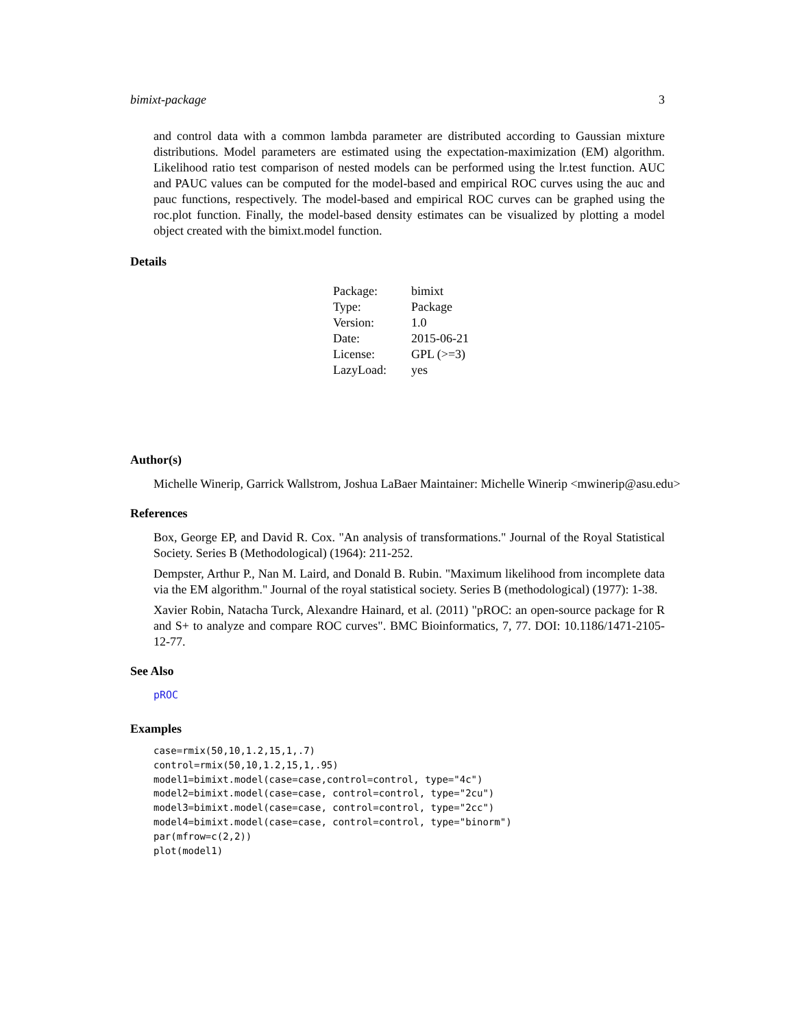bimixt-package 3
and control data with a common lambda parameter are distributed according to Gaussian mixture distributions. Model parameters are estimated using the expectation-maximization (EM) algorithm. Likelihood ratio test comparison of nested models can be performed using the lr.test function. AUC and PAUC values can be computed for the model-based and empirical ROC curves using the auc and pauc functions, respectively. The model-based and empirical ROC curves can be graphed using the roc.plot function. Finally, the model-based density estimates can be visualized by plotting a model object created with the bimixt.model function.
Details
| Package: | bimixt |
| Type: | Package |
| Version: | 1.0 |
| Date: | 2015-06-21 |
| License: | GPL (>=3) |
| LazyLoad: | yes |
Author(s)
Michelle Winerip, Garrick Wallstrom, Joshua LaBaer Maintainer: Michelle Winerip <mwinerip@asu.edu>
References
Box, George EP, and David R. Cox. "An analysis of transformations." Journal of the Royal Statistical Society. Series B (Methodological) (1964): 211-252.
Dempster, Arthur P., Nan M. Laird, and Donald B. Rubin. "Maximum likelihood from incomplete data via the EM algorithm." Journal of the royal statistical society. Series B (methodological) (1977): 1-38.
Xavier Robin, Natacha Turck, Alexandre Hainard, et al. (2011) "pROC: an open-source package for R and S+ to analyze and compare ROC curves". BMC Bioinformatics, 7, 77. DOI: 10.1186/1471-2105-12-77.
See Also
pROC
Examples
case=rmix(50,10,1.2,15,1,.7)
control=rmix(50,10,1.2,15,1,.95)
model1=bimixt.model(case=case,control=control, type="4c")
model2=bimixt.model(case=case, control=control, type="2cu")
model3=bimixt.model(case=case, control=control, type="2cc")
model4=bimixt.model(case=case, control=control, type="binorm")
par(mfrow=c(2,2))
plot(model1)